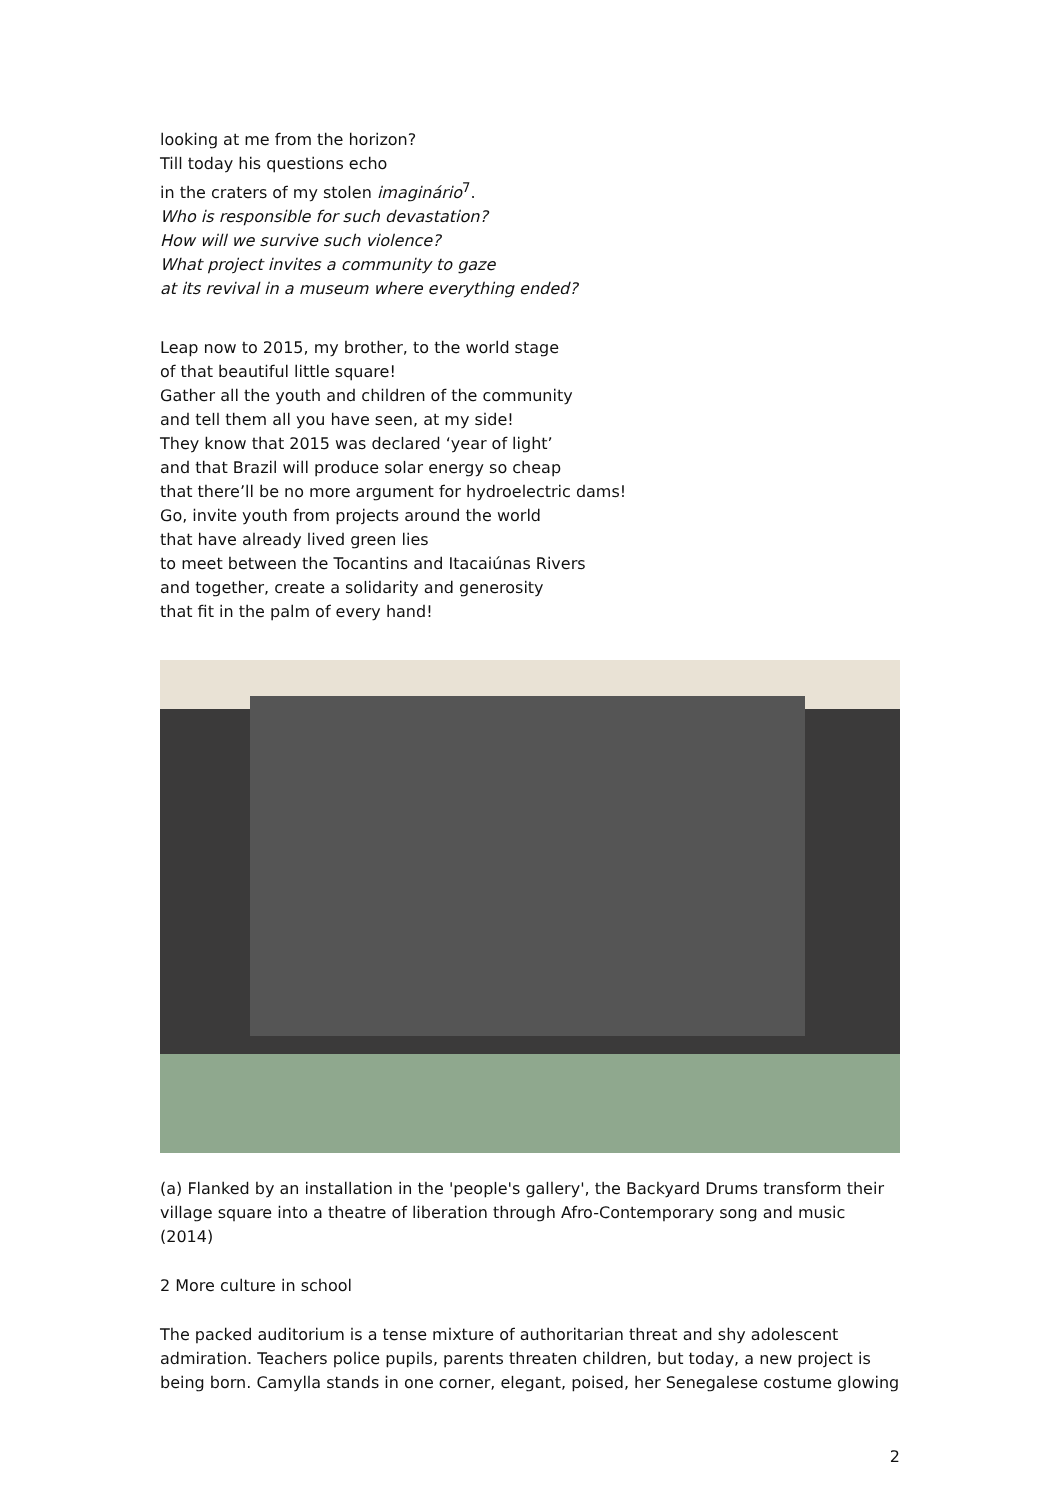looking at me from the horizon?
Till today his questions echo
in the craters of my stolen imaginário<sup>7</sup>.
Who is responsible for such devastation?
How will we survive such violence?
What project invites a community to gaze
at its revival in a museum where everything ended?
Leap now to 2015, my brother, to the world stage
of that beautiful little square!
Gather all the youth and children of the community
and tell them all you have seen, at my side!
They know that 2015 was declared ‘year of light’
and that Brazil will produce solar energy so cheap
that there’ll be no more argument for hydroelectric dams!
Go, invite youth from projects around the world
that have already lived green lies
to meet between the Tocantins and Itacaiúnas Rivers
and together, create a solidarity and generosity
that fit in the palm of every hand!
(a) Flanked by an installation in the 'people's gallery', the Backyard Drums transform their village square into a theatre of liberation through Afro-Contemporary song and music (2014)
2 More culture in school
The packed auditorium is a tense mixture of authoritarian threat and shy adolescent admiration. Teachers police pupils, parents threaten children, but today, a new project is being born. Camylla stands in one corner, elegant, poised, her Senegalese costume glowing
2